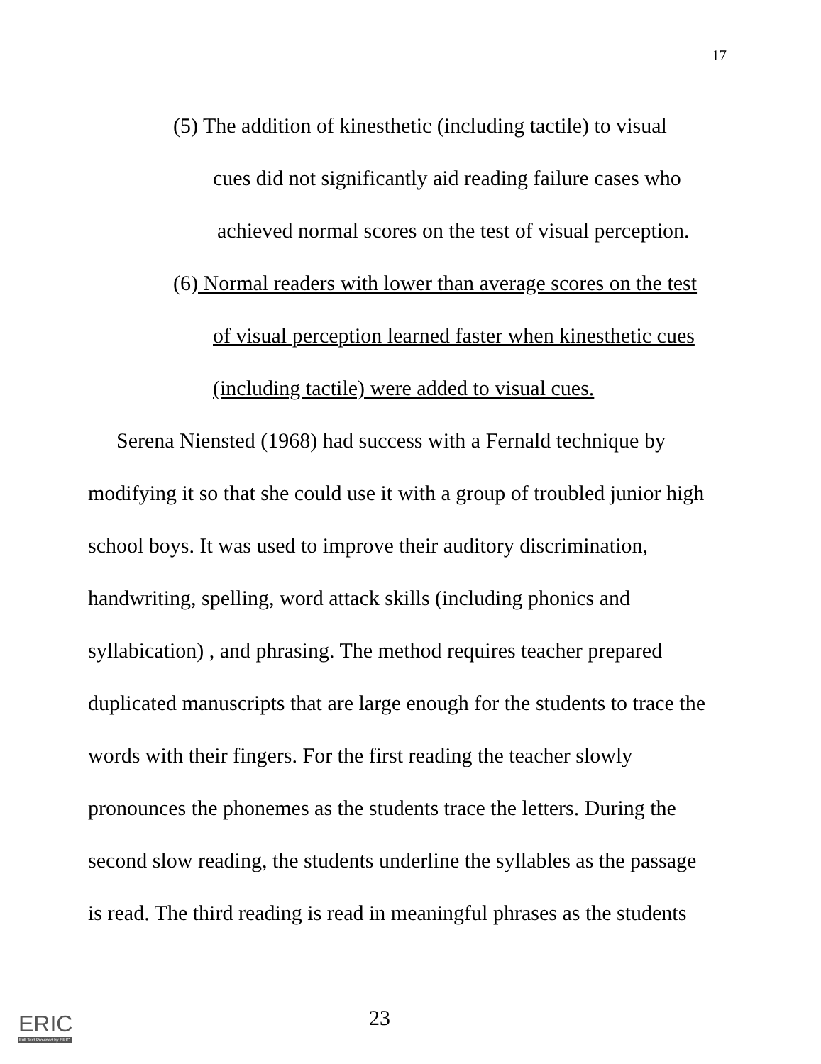17
(5) The addition of kinesthetic (including tactile) to visual
cues did not significantly aid reading failure cases who
achieved normal scores on the test of visual perception.
(6) Normal readers with lower than average scores on the test
of visual perception learned faster when kinesthetic cues
(including tactile) were added to visual cues.
Serena Niensted (1968) had success with a Fernald technique by
modifying it so that she could use it with a group of troubled junior high
school boys. It was used to improve their auditory discrimination,
handwriting, spelling, word attack skills (including phonics and
syllabication) , and phrasing. The method requires teacher prepared
duplicated manuscripts that are large enough for the students to trace the
words with their fingers. For the first reading the teacher slowly
pronounces the phonemes as the students trace the letters. During the
second slow reading, the students underline the syllables as the passage
is read. The third reading is read in meaningful phrases as the students
ERIC
Full Text Provided by ERIC
23